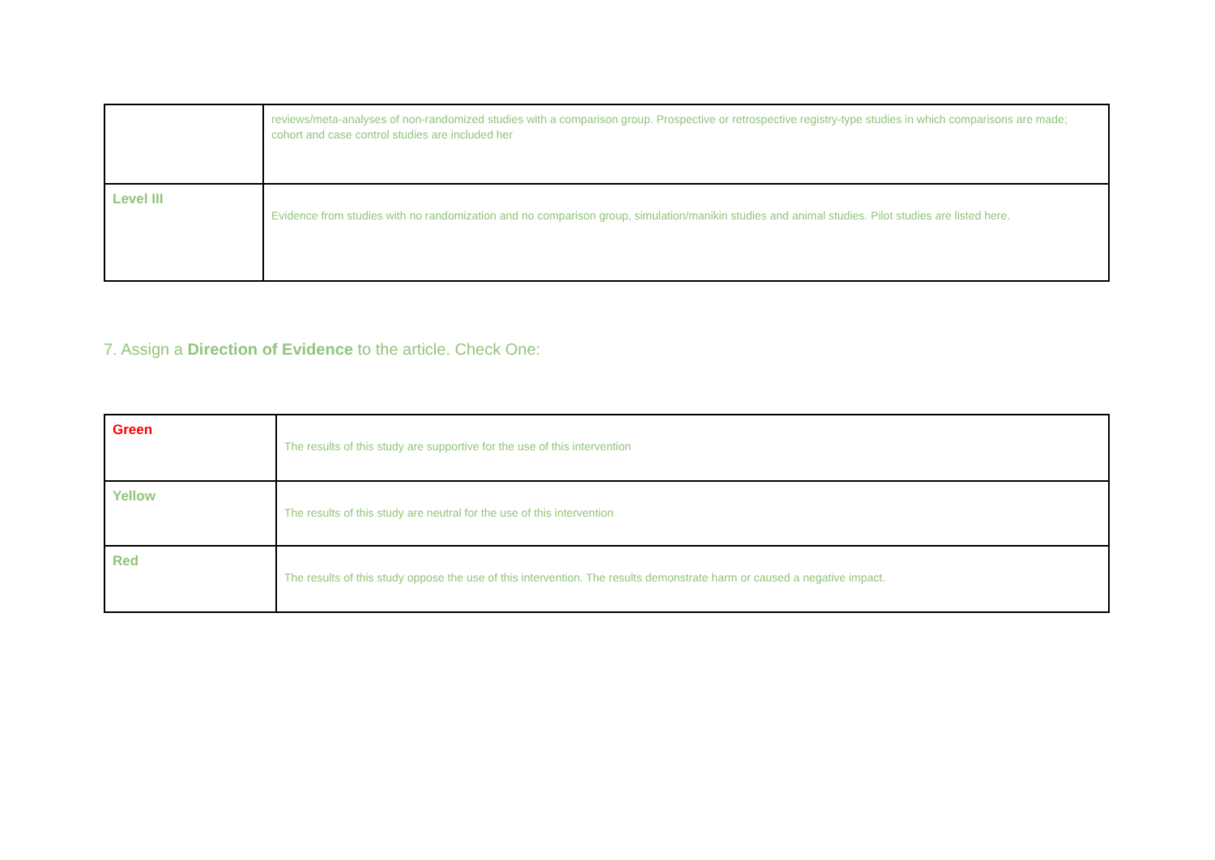| | reviews/meta-analyses of non-randomized studies with a comparison group. Prospective or retrospective registry-type studies in which comparisons are made; cohort and case control studies are included her |
| Level III | Evidence from studies with no randomization and no comparison group, simulation/manikin studies and animal studies. Pilot studies are listed here. |
7. Assign a Direction of Evidence to the article. Check One:
| Green | The results of this study are supportive for the use of this intervention |
| Yellow | The results of this study are neutral for the use of this intervention |
| Red | The results of this study oppose the use of this intervention. The results demonstrate harm or caused a negative impact. |